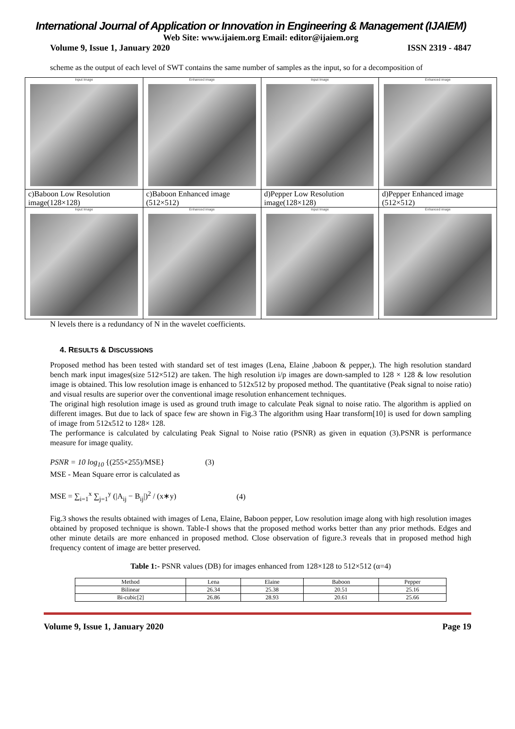International Journal of Application or Innovation in Engineering & Management (IJAIEM)
Web Site: www.ijaiem.org Email: editor@ijaiem.org
Volume 9, Issue 1, January 2020 ISSN 2319 - 4847
scheme as the output of each level of SWT contains the same number of samples as the input, so for a decomposition of
| Input Image | Enhanced image | Input Image | Enhanced image |
| c)Baboon Low Resolution image(128×128) | c)Baboon Enhanced image (512×512) | d)Pepper Low Resolution image(128×128) | d)Pepper Enhanced image (512×512) |
| Input Image | Enhanced image | Input Image | Enhanced image |
N levels there is a redundancy of N in the wavelet coefficients.
4. RESULTS & DISCUSSIONS
Proposed method has been tested with standard set of test images (Lena, Elaine ,baboon & pepper,). The high resolution standard bench mark input images(size 512×512) are taken. The high resolution i/p images are down-sampled to 128 × 128 & low resolution image is obtained. This low resolution image is enhanced to 512x512 by proposed method. The quantitative (Peak signal to noise ratio) and visual results are superior over the conventional image resolution enhancement techniques.
The original high resolution image is used as ground truth image to calculate Peak signal to noise ratio. The algorithm is applied on different images. But due to lack of space few are shown in Fig.3 The algorithm using Haar transform[10] is used for down sampling of image from 512x512 to 128× 128.
The performance is calculated by calculating Peak Signal to Noise ratio (PSNR) as given in equation (3).PSNR is performance measure for image quality.
PSNR = 10 log<sub>10</sub> {(255×255)/MSE} (3)
MSE - Mean Square error is calculated as
MSE = ∑<sub>i=1</sub><sup>x</sup> ∑<sub>j=1</sub><sup>y</sup> (|A<sub>ij</sub> − B<sub>ij</sub>|)<sup>2</sup> / (x∗y) (4)
Fig.3 shows the results obtained with images of Lena, Elaine, Baboon pepper, Low resolution image along with high resolution images obtained by proposed technique is shown. Table-I shows that the proposed method works better than any prior methods. Edges and other minute details are more enhanced in proposed method. Close observation of figure.3 reveals that in proposed method high frequency content of image are better preserved.
Table 1:- PSNR values (DB) for images enhanced from 128×128 to 512×512 (α=4)
| Method | Lena | Elaine | Baboon | Pepper |
| --- | --- | --- | --- | --- |
| Bilinear | 26.34 | 25.38 | 20.51 | 25.16 |
| Bi-cubic[2] | 26.86 | 28.93 | 20.61 | 25.66 |
Volume 9, Issue 1, January 2020 Page 19